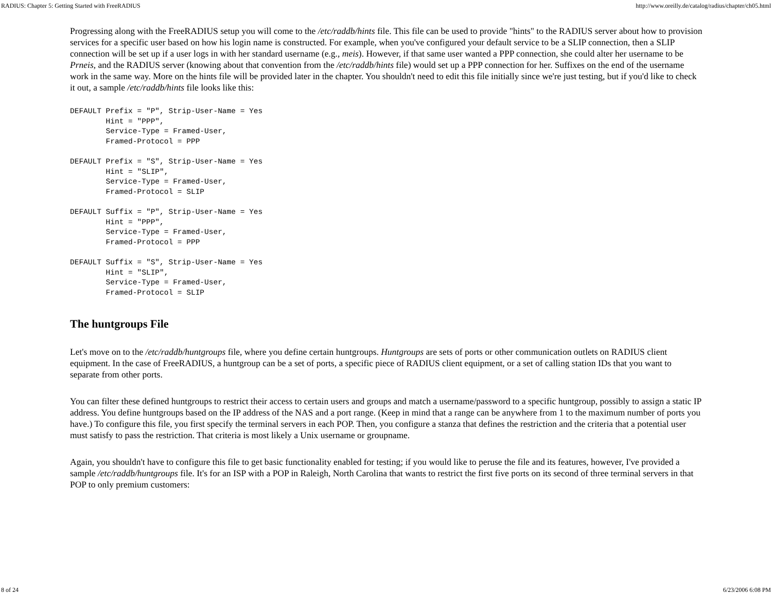RADIUS: Chapter 5: Getting Started with FreeRADIUS http://www.oreilly.de/catalog/radius/chapter/ch05.html
Progressing along with the FreeRADIUS setup you will come to the /etc/raddb/hints file. This file can be used to provide "hints" to the RADIUS server about how to provision services for a specific user based on how his login name is constructed. For example, when you've configured your default service to be a SLIP connection, then a SLIP connection will be set up if a user logs in with her standard username (e.g., meis). However, if that same user wanted a PPP connection, she could alter her username to be Prneis, and the RADIUS server (knowing about that convention from the /etc/raddb/hints file) would set up a PPP connection for her. Suffixes on the end of the username work in the same way. More on the hints file will be provided later in the chapter. You shouldn't need to edit this file initially since we're just testing, but if you'd like to check it out, a sample /etc/raddb/hints file looks like this:
DEFAULT Prefix = "P", Strip-User-Name = Yes
        Hint = "PPP",
        Service-Type = Framed-User,
        Framed-Protocol = PPP

DEFAULT Prefix = "S", Strip-User-Name = Yes
        Hint = "SLIP",
        Service-Type = Framed-User,
        Framed-Protocol = SLIP

DEFAULT Suffix = "P", Strip-User-Name = Yes
        Hint = "PPP",
        Service-Type = Framed-User,
        Framed-Protocol = PPP

DEFAULT Suffix = "S", Strip-User-Name = Yes
        Hint = "SLIP",
        Service-Type = Framed-User,
        Framed-Protocol = SLIP
The huntgroups File
Let's move on to the /etc/raddb/huntgroups file, where you define certain huntgroups. Huntgroups are sets of ports or other communication outlets on RADIUS client equipment. In the case of FreeRADIUS, a huntgroup can be a set of ports, a specific piece of RADIUS client equipment, or a set of calling station IDs that you want to separate from other ports.
You can filter these defined huntgroups to restrict their access to certain users and groups and match a username/password to a specific huntgroup, possibly to assign a static IP address. You define huntgroups based on the IP address of the NAS and a port range. (Keep in mind that a range can be anywhere from 1 to the maximum number of ports you have.) To configure this file, you first specify the terminal servers in each POP. Then, you configure a stanza that defines the restriction and the criteria that a potential user must satisfy to pass the restriction. That criteria is most likely a Unix username or groupname.
Again, you shouldn't have to configure this file to get basic functionality enabled for testing; if you would like to peruse the file and its features, however, I've provided a sample /etc/raddb/huntgroups file. It's for an ISP with a POP in Raleigh, North Carolina that wants to restrict the first five ports on its second of three terminal servers in that POP to only premium customers:
8 of 24 6/23/2006 6:08 PM